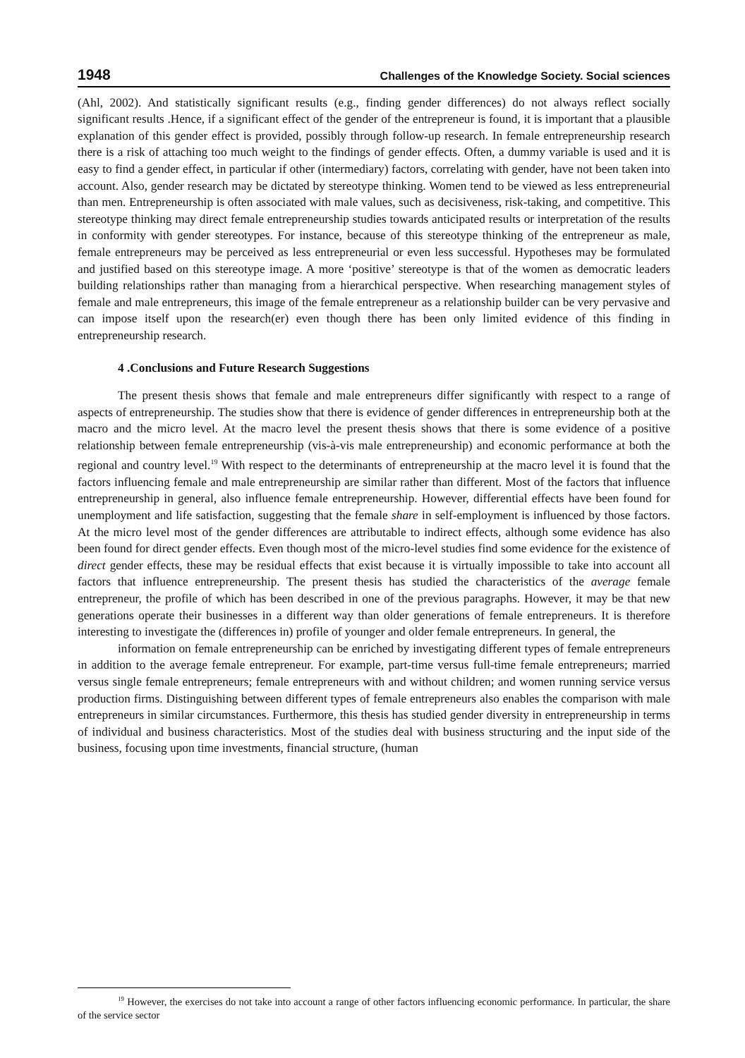1948 Challenges of the Knowledge Society. Social sciences
(Ahl, 2002). And statistically significant results (e.g., finding gender differences) do not always reflect socially significant results .Hence, if a significant effect of the gender of the entrepreneur is found, it is important that a plausible explanation of this gender effect is provided, possibly through follow-up research. In female entrepreneurship research there is a risk of attaching too much weight to the findings of gender effects. Often, a dummy variable is used and it is easy to find a gender effect, in particular if other (intermediary) factors, correlating with gender, have not been taken into account. Also, gender research may be dictated by stereotype thinking. Women tend to be viewed as less entrepreneurial than men. Entrepreneurship is often associated with male values, such as decisiveness, risk-taking, and competitive. This stereotype thinking may direct female entrepreneurship studies towards anticipated results or interpretation of the results in conformity with gender stereotypes. For instance, because of this stereotype thinking of the entrepreneur as male, female entrepreneurs may be perceived as less entrepreneurial or even less successful. Hypotheses may be formulated and justified based on this stereotype image. A more ‘positive’ stereotype is that of the women as democratic leaders building relationships rather than managing from a hierarchical perspective. When researching management styles of female and male entrepreneurs, this image of the female entrepreneur as a relationship builder can be very pervasive and can impose itself upon the research(er) even though there has been only limited evidence of this finding in entrepreneurship research.
4 .Conclusions and Future Research Suggestions
The present thesis shows that female and male entrepreneurs differ significantly with respect to a range of aspects of entrepreneurship. The studies show that there is evidence of gender differences in entrepreneurship both at the macro and the micro level. At the macro level the present thesis shows that there is some evidence of a positive relationship between female entrepreneurship (vis-à-vis male entrepreneurship) and economic performance at both the regional and country level.<sup>19</sup> With respect to the determinants of entrepreneurship at the macro level it is found that the factors influencing female and male entrepreneurship are similar rather than different. Most of the factors that influence entrepreneurship in general, also influence female entrepreneurship. However, differential effects have been found for unemployment and life satisfaction, suggesting that the female share in self-employment is influenced by those factors. At the micro level most of the gender differences are attributable to indirect effects, although some evidence has also been found for direct gender effects. Even though most of the micro-level studies find some evidence for the existence of direct gender effects, these may be residual effects that exist because it is virtually impossible to take into account all factors that influence entrepreneurship. The present thesis has studied the characteristics of the average female entrepreneur, the profile of which has been described in one of the previous paragraphs. However, it may be that new generations operate their businesses in a different way than older generations of female entrepreneurs. It is therefore interesting to investigate the (differences in) profile of younger and older female entrepreneurs. In general, the
information on female entrepreneurship can be enriched by investigating different types of female entrepreneurs in addition to the average female entrepreneur. For example, part-time versus full-time female entrepreneurs; married versus single female entrepreneurs; female entrepreneurs with and without children; and women running service versus production firms. Distinguishing between different types of female entrepreneurs also enables the comparison with male entrepreneurs in similar circumstances. Furthermore, this thesis has studied gender diversity in entrepreneurship in terms of individual and business characteristics. Most of the studies deal with business structuring and the input side of the business, focusing upon time investments, financial structure, (human
<sup>19</sup> However, the exercises do not take into account a range of other factors influencing economic performance. In particular, the share of the service sector